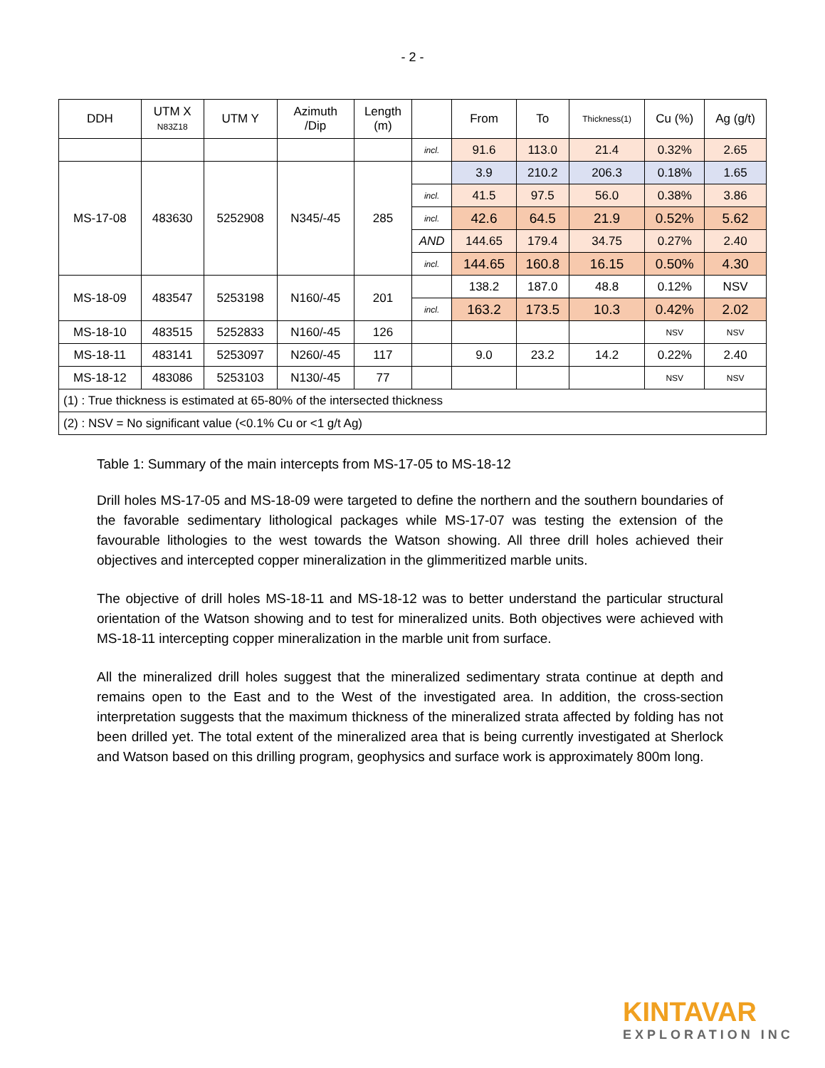- 2 -
| DDH | UTM X N83Z18 | UTM Y | Azimuth /Dip | Length (m) | | From | To | Thickness(1) | Cu (%) | Ag (g/t) |
| --- | --- | --- | --- | --- | --- | --- | --- | --- | --- | --- |
| | | | | | incl. | 91.6 | 113.0 | 21.4 | 0.32% | 2.65 |
| MS-17-08 | 483630 | 5252908 | N345/-45 | 285 | | 3.9 | 210.2 | 206.3 | 0.18% | 1.65 |
| | | | | | incl. | 41.5 | 97.5 | 56.0 | 0.38% | 3.86 |
| | | | | | incl. | 42.6 | 64.5 | 21.9 | 0.52% | 5.62 |
| | | | | | AND | 144.65 | 179.4 | 34.75 | 0.27% | 2.40 |
| | | | | | incl. | 144.65 | 160.8 | 16.15 | 0.50% | 4.30 |
| MS-18-09 | 483547 | 5253198 | N160/-45 | 201 | | 138.2 | 187.0 | 48.8 | 0.12% | NSV |
| | | | | | incl. | 163.2 | 173.5 | 10.3 | 0.42% | 2.02 |
| MS-18-10 | 483515 | 5252833 | N160/-45 | 126 | | | | | NSV | NSV |
| MS-18-11 | 483141 | 5253097 | N260/-45 | 117 | | 9.0 | 23.2 | 14.2 | 0.22% | 2.40 |
| MS-18-12 | 483086 | 5253103 | N130/-45 | 77 | | | | | NSV | NSV |
| (1) : True thickness is estimated at 65-80% of the intersected thickness | | | | | | | | | | |
| (2) : NSV = No significant value (<0.1% Cu or <1 g/t Ag) | | | | | | | | | | |
Table 1: Summary of the main intercepts from MS-17-05 to MS-18-12
Drill holes MS-17-05 and MS-18-09 were targeted to define the northern and the southern boundaries of the favorable sedimentary lithological packages while MS-17-07 was testing the extension of the favourable lithologies to the west towards the Watson showing. All three drill holes achieved their objectives and intercepted copper mineralization in the glimmeritized marble units.
The objective of drill holes MS-18-11 and MS-18-12 was to better understand the particular structural orientation of the Watson showing and to test for mineralized units. Both objectives were achieved with MS-18-11 intercepting copper mineralization in the marble unit from surface.
All the mineralized drill holes suggest that the mineralized sedimentary strata continue at depth and remains open to the East and to the West of the investigated area. In addition, the cross-section interpretation suggests that the maximum thickness of the mineralized strata affected by folding has not been drilled yet. The total extent of the mineralized area that is being currently investigated at Sherlock and Watson based on this drilling program, geophysics and surface work is approximately 800m long.
KINTAVAR
EXPLORATION INC